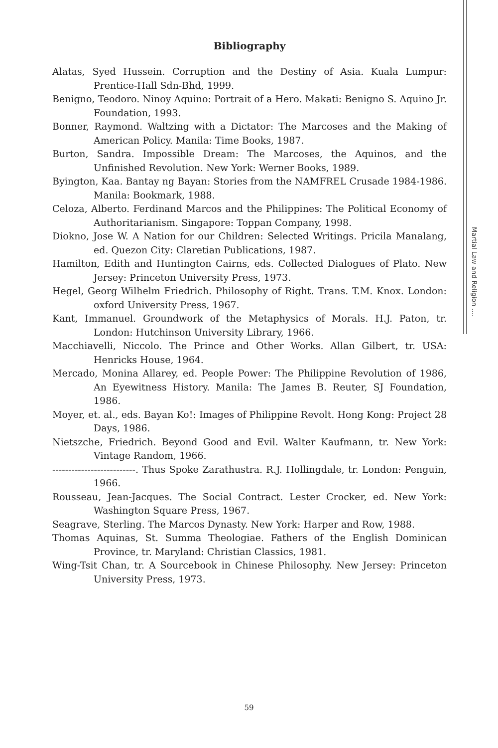Martial Law and Religion ....
Bibliography
Alatas, Syed Hussein. Corruption and the Destiny of Asia. Kuala Lumpur: Prentice-Hall Sdn-Bhd, 1999.
Benigno, Teodoro. Ninoy Aquino: Portrait of a Hero. Makati: Benigno S. Aquino Jr. Foundation, 1993.
Bonner, Raymond. Waltzing with a Dictator: The Marcoses and the Making of American Policy. Manila: Time Books, 1987.
Burton, Sandra. Impossible Dream: The Marcoses, the Aquinos, and the Unfinished Revolution. New York: Werner Books, 1989.
Byington, Kaa. Bantay ng Bayan: Stories from the NAMFREL Crusade 1984-1986. Manila: Bookmark, 1988.
Celoza, Alberto. Ferdinand Marcos and the Philippines: The Political Economy of Authoritarianism. Singapore: Toppan Company, 1998.
Diokno, Jose W. A Nation for our Children: Selected Writings. Pricila Manalang, ed. Quezon City: Claretian Publications, 1987.
Hamilton, Edith and Huntington Cairns, eds. Collected Dialogues of Plato. New Jersey: Princeton University Press, 1973.
Hegel, Georg Wilhelm Friedrich. Philosophy of Right. Trans. T.M. Knox. London: oxford University Press, 1967.
Kant, Immanuel. Groundwork of the Metaphysics of Morals. H.J. Paton, tr. London: Hutchinson University Library, 1966.
Macchiavelli, Niccolo. The Prince and Other Works. Allan Gilbert, tr. USA: Henricks House, 1964.
Mercado, Monina Allarey, ed. People Power: The Philippine Revolution of 1986, An Eyewitness History. Manila: The James B. Reuter, SJ Foundation, 1986.
Moyer, et. al., eds. Bayan Ko!: Images of Philippine Revolt. Hong Kong: Project 28 Days, 1986.
Nietszche, Friedrich. Beyond Good and Evil. Walter Kaufmann, tr. New York: Vintage Random, 1966.
--------------------------. Thus Spoke Zarathustra. R.J. Hollingdale, tr. London: Penguin, 1966.
Rousseau, Jean-Jacques. The Social Contract. Lester Crocker, ed. New York: Washington Square Press, 1967.
Seagrave, Sterling. The Marcos Dynasty. New York: Harper and Row, 1988.
Thomas Aquinas, St. Summa Theologiae. Fathers of the English Dominican Province, tr. Maryland: Christian Classics, 1981.
Wing-Tsit Chan, tr. A Sourcebook in Chinese Philosophy. New Jersey: Princeton University Press, 1973.
59